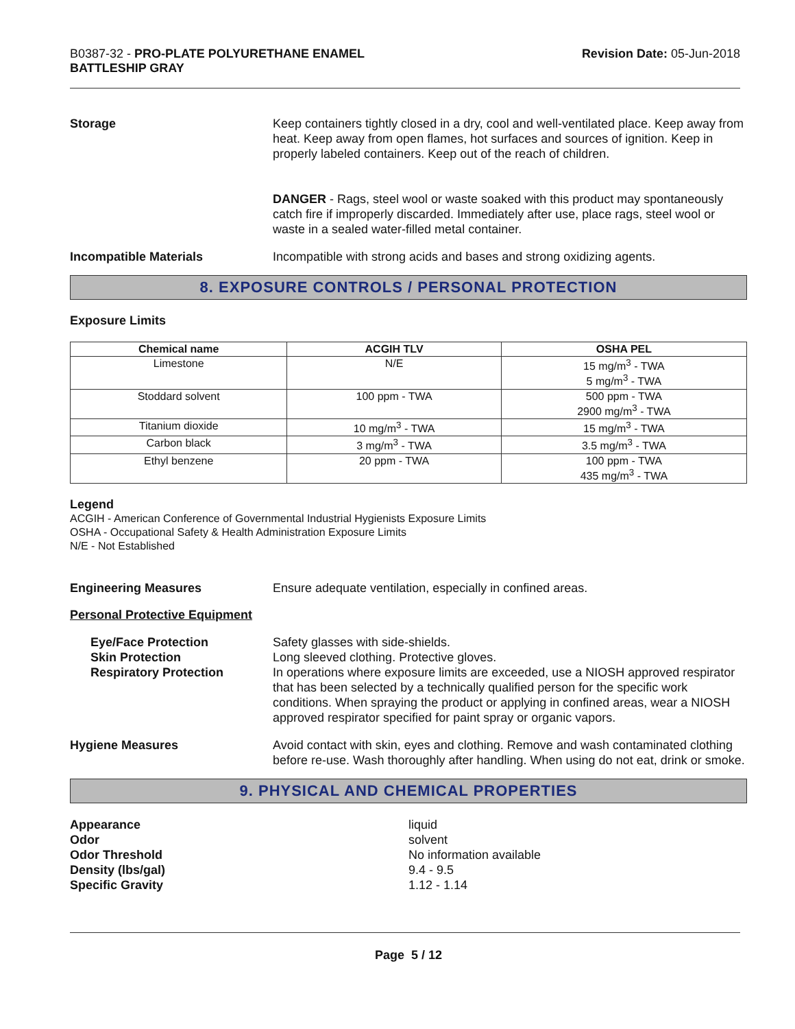B0387-32 - PRO-PLATE POLYURETHANE ENAMEL
BATTLESHIP GRAY
Revision Date: 05-Jun-2018
Storage Keep containers tightly closed in a dry, cool and well-ventilated place. Keep away from heat. Keep away from open flames, hot surfaces and sources of ignition. Keep in properly labeled containers. Keep out of the reach of children.
DANGER - Rags, steel wool or waste soaked with this product may spontaneously catch fire if improperly discarded. Immediately after use, place rags, steel wool or waste in a sealed water-filled metal container.
Incompatible Materials Incompatible with strong acids and bases and strong oxidizing agents.
8. EXPOSURE CONTROLS / PERSONAL PROTECTION
Exposure Limits
| Chemical name | ACGIH TLV | OSHA PEL |
| --- | --- | --- |
| Limestone | N/E | 15 mg/m<sup>3</sup> - TWA 5 mg/m<sup>3</sup> - TWA |
| Stoddard solvent | 100 ppm - TWA | 500 ppm - TWA 2900 mg/m<sup>3</sup> - TWA |
| Titanium dioxide | 10 mg/m<sup>3</sup> - TWA | 15 mg/m<sup>3</sup> - TWA |
| Carbon black | 3 mg/m<sup>3</sup> - TWA | 3.5 mg/m<sup>3</sup> - TWA |
| Ethyl benzene | 20 ppm - TWA | 100 ppm - TWA 435 mg/m<sup>3</sup> - TWA |
Legend
ACGIH - American Conference of Governmental Industrial Hygienists Exposure Limits
OSHA - Occupational Safety & Health Administration Exposure Limits
N/E - Not Established
Engineering Measures Ensure adequate ventilation, especially in confined areas.
Personal Protective Equipment
Eye/Face Protection
Skin Protection
Respiratory Protection
Safety glasses with side-shields.
Long sleeved clothing. Protective gloves.
In operations where exposure limits are exceeded, use a NIOSH approved respirator that has been selected by a technically qualified person for the specific work conditions. When spraying the product or applying in confined areas, wear a NIOSH approved respirator specified for paint spray or organic vapors.
Hygiene Measures Avoid contact with skin, eyes and clothing. Remove and wash contaminated clothing before re-use. Wash thoroughly after handling. When using do not eat, drink or smoke.
9. PHYSICAL AND CHEMICAL PROPERTIES
Appearance
Odor
Odor Threshold
Density (lbs/gal)
Specific Gravity
liquid
solvent
No information available
9.4 - 9.5
1.12 - 1.14
Page 5 / 12